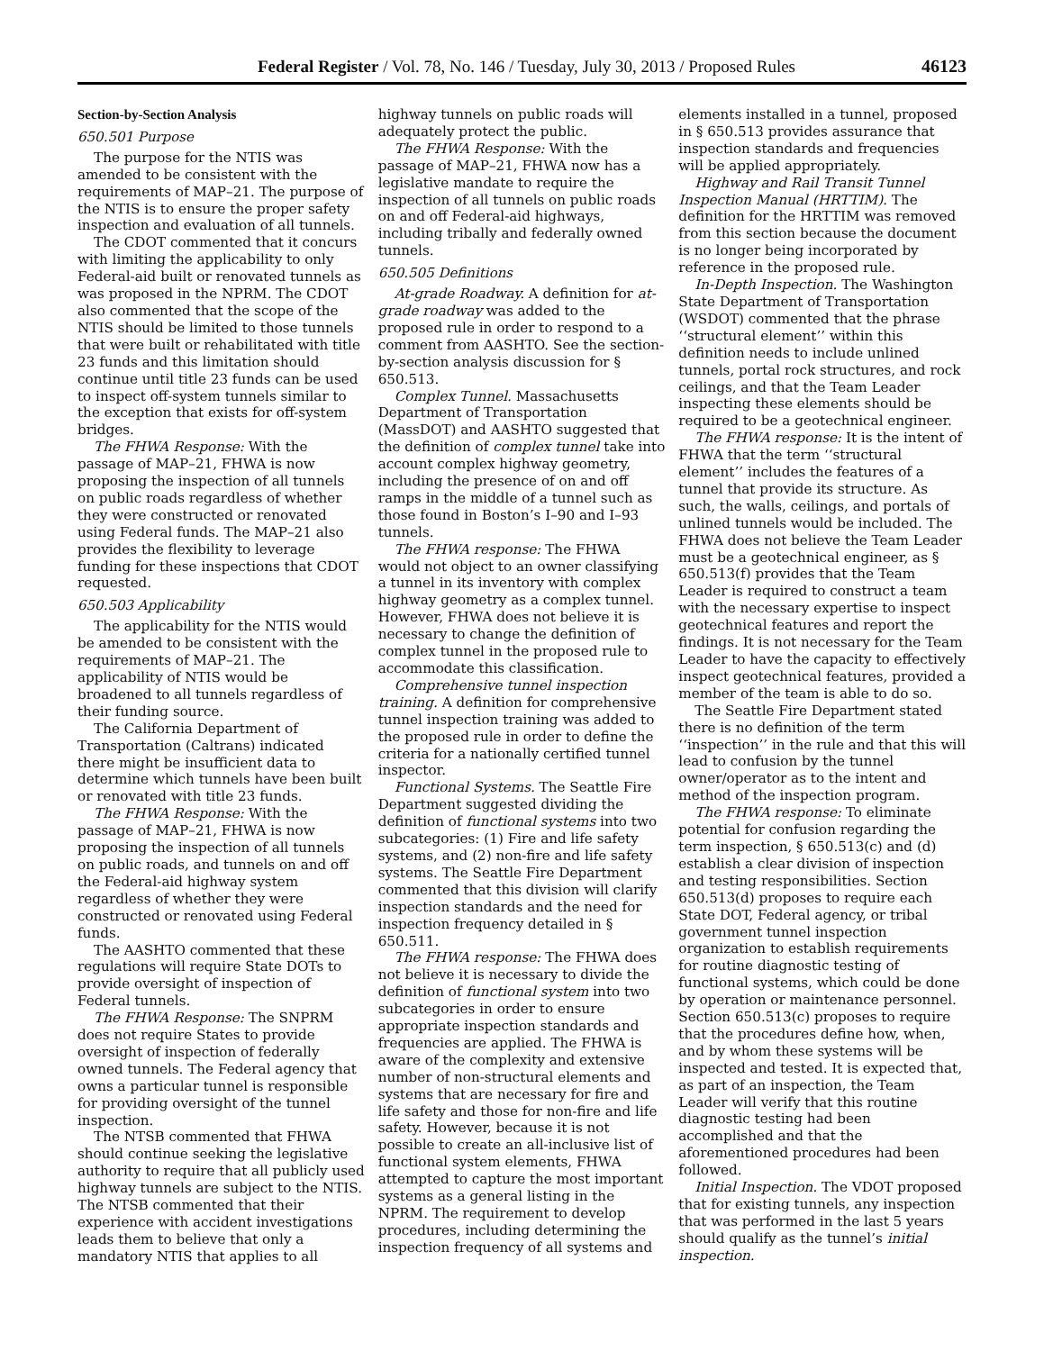Federal Register / Vol. 78, No. 146 / Tuesday, July 30, 2013 / Proposed Rules 46123
Section-by-Section Analysis
650.501 Purpose
The purpose for the NTIS was amended to be consistent with the requirements of MAP–21. The purpose of the NTIS is to ensure the proper safety inspection and evaluation of all tunnels.
The CDOT commented that it concurs with limiting the applicability to only Federal-aid built or renovated tunnels as was proposed in the NPRM. The CDOT also commented that the scope of the NTIS should be limited to those tunnels that were built or rehabilitated with title 23 funds and this limitation should continue until title 23 funds can be used to inspect off-system tunnels similar to the exception that exists for off-system bridges.
The FHWA Response: With the passage of MAP–21, FHWA is now proposing the inspection of all tunnels on public roads regardless of whether they were constructed or renovated using Federal funds. The MAP–21 also provides the flexibility to leverage funding for these inspections that CDOT requested.
650.503 Applicability
The applicability for the NTIS would be amended to be consistent with the requirements of MAP–21. The applicability of NTIS would be broadened to all tunnels regardless of their funding source.
The California Department of Transportation (Caltrans) indicated there might be insufficient data to determine which tunnels have been built or renovated with title 23 funds.
The FHWA Response: With the passage of MAP–21, FHWA is now proposing the inspection of all tunnels on public roads, and tunnels on and off the Federal-aid highway system regardless of whether they were constructed or renovated using Federal funds.
The AASHTO commented that these regulations will require State DOTs to provide oversight of inspection of Federal tunnels.
The FHWA Response: The SNPRM does not require States to provide oversight of inspection of federally owned tunnels. The Federal agency that owns a particular tunnel is responsible for providing oversight of the tunnel inspection.
The NTSB commented that FHWA should continue seeking the legislative authority to require that all publicly used highway tunnels are subject to the NTIS. The NTSB commented that their experience with accident investigations leads them to believe that only a mandatory NTIS that applies to all highway tunnels on public roads will adequately protect the public.
The FHWA Response: With the passage of MAP–21, FHWA now has a legislative mandate to require the inspection of all tunnels on public roads on and off Federal-aid highways, including tribally and federally owned tunnels.
650.505 Definitions
At-grade Roadway. A definition for at-grade roadway was added to the proposed rule in order to respond to a comment from AASHTO. See the section-by-section analysis discussion for § 650.513.
Complex Tunnel. Massachusetts Department of Transportation (MassDOT) and AASHTO suggested that the definition of complex tunnel take into account complex highway geometry, including the presence of on and off ramps in the middle of a tunnel such as those found in Boston’s I–90 and I–93 tunnels.
The FHWA response: The FHWA would not object to an owner classifying a tunnel in its inventory with complex highway geometry as a complex tunnel. However, FHWA does not believe it is necessary to change the definition of complex tunnel in the proposed rule to accommodate this classification.
Comprehensive tunnel inspection training. A definition for comprehensive tunnel inspection training was added to the proposed rule in order to define the criteria for a nationally certified tunnel inspector.
Functional Systems. The Seattle Fire Department suggested dividing the definition of functional systems into two subcategories: (1) Fire and life safety systems, and (2) non-fire and life safety systems. The Seattle Fire Department commented that this division will clarify inspection standards and the need for inspection frequency detailed in § 650.511.
The FHWA response: The FHWA does not believe it is necessary to divide the definition of functional system into two subcategories in order to ensure appropriate inspection standards and frequencies are applied. The FHWA is aware of the complexity and extensive number of non-structural elements and systems that are necessary for fire and life safety and those for non-fire and life safety. However, because it is not possible to create an all-inclusive list of functional system elements, FHWA attempted to capture the most important systems as a general listing in the NPRM. The requirement to develop procedures, including determining the inspection frequency of all systems and elements installed in a tunnel, proposed in § 650.513 provides assurance that inspection standards and frequencies will be applied appropriately.
Highway and Rail Transit Tunnel Inspection Manual (HRTTIM). The definition for the HRTTIM was removed from this section because the document is no longer being incorporated by reference in the proposed rule.
In-Depth Inspection. The Washington State Department of Transportation (WSDOT) commented that the phrase ‘‘structural element’’ within this definition needs to include unlined tunnels, portal rock structures, and rock ceilings, and that the Team Leader inspecting these elements should be required to be a geotechnical engineer.
The FHWA response: It is the intent of FHWA that the term ‘‘structural element’’ includes the features of a tunnel that provide its structure. As such, the walls, ceilings, and portals of unlined tunnels would be included. The FHWA does not believe the Team Leader must be a geotechnical engineer, as § 650.513(f) provides that the Team Leader is required to construct a team with the necessary expertise to inspect geotechnical features and report the findings. It is not necessary for the Team Leader to have the capacity to effectively inspect geotechnical features, provided a member of the team is able to do so.
The Seattle Fire Department stated there is no definition of the term ‘‘inspection’’ in the rule and that this will lead to confusion by the tunnel owner/operator as to the intent and method of the inspection program.
The FHWA response: To eliminate potential for confusion regarding the term inspection, § 650.513(c) and (d) establish a clear division of inspection and testing responsibilities. Section 650.513(d) proposes to require each State DOT, Federal agency, or tribal government tunnel inspection organization to establish requirements for routine diagnostic testing of functional systems, which could be done by operation or maintenance personnel. Section 650.513(c) proposes to require that the procedures define how, when, and by whom these systems will be inspected and tested. It is expected that, as part of an inspection, the Team Leader will verify that this routine diagnostic testing had been accomplished and that the aforementioned procedures had been followed.
Initial Inspection. The VDOT proposed that for existing tunnels, any inspection that was performed in the last 5 years should qualify as the tunnel’s initial inspection.